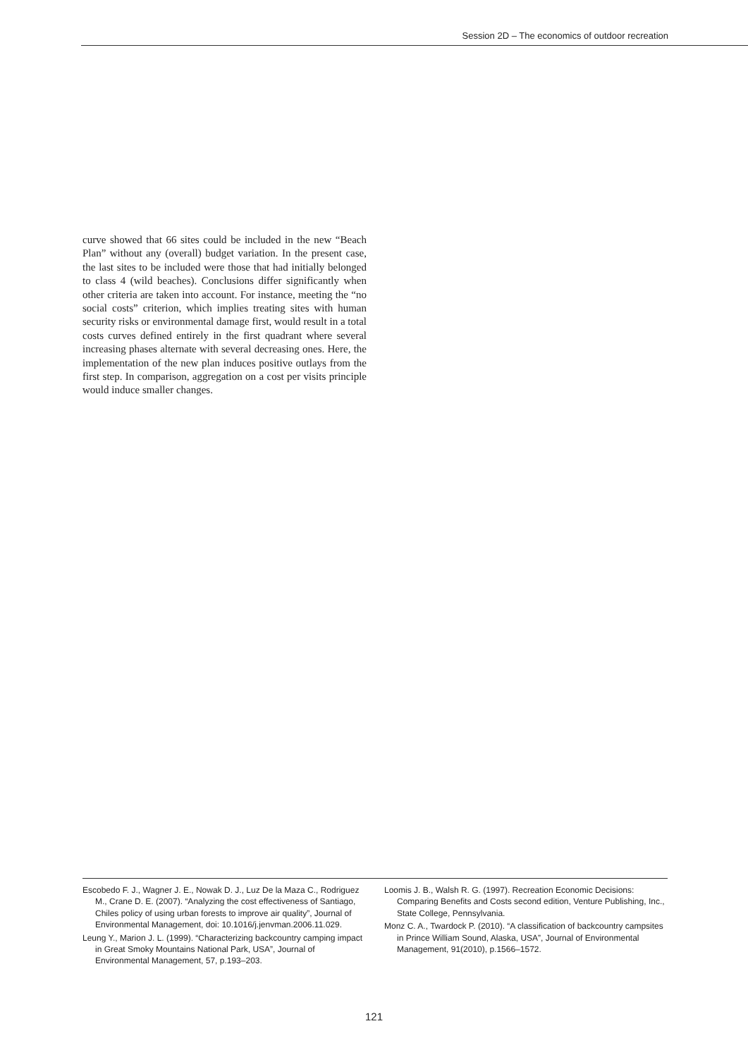Session 2D – The economics of outdoor recreation
curve showed that 66 sites could be included in the new “Beach Plan” without any (overall) budget variation. In the present case, the last sites to be included were those that had initially belonged to class 4 (wild beaches). Conclusions differ significantly when other criteria are taken into account. For instance, meeting the “no social costs” criterion, which implies treating sites with human security risks or environmental damage first, would result in a total costs curves defined entirely in the first quadrant where several increasing phases alternate with several decreasing ones. Here, the implementation of the new plan induces positive outlays from the first step. In comparison, aggregation on a cost per visits principle would induce smaller changes.
Escobedo F. J., Wagner J. E., Nowak D. J., Luz De la Maza C., Rodriguez M., Crane D. E. (2007). “Analyzing the cost effectiveness of Santiago, Chiles policy of using urban forests to improve air quality”, Journal of Environmental Management, doi: 10.1016/j.jenvman.2006.11.029.
Leung Y., Marion J. L. (1999). “Characterizing backcountry camping impact in Great Smoky Mountains National Park, USA”, Journal of Environmental Management, 57, p.193–203.
Loomis J. B., Walsh R. G. (1997). Recreation Economic Decisions: Comparing Benefits and Costs second edition, Venture Publishing, Inc., State College, Pennsylvania.
Monz C. A., Twardock P. (2010). “A classification of backcountry campsites in Prince William Sound, Alaska, USA”, Journal of Environmental Management, 91(2010), p.1566–1572.
121